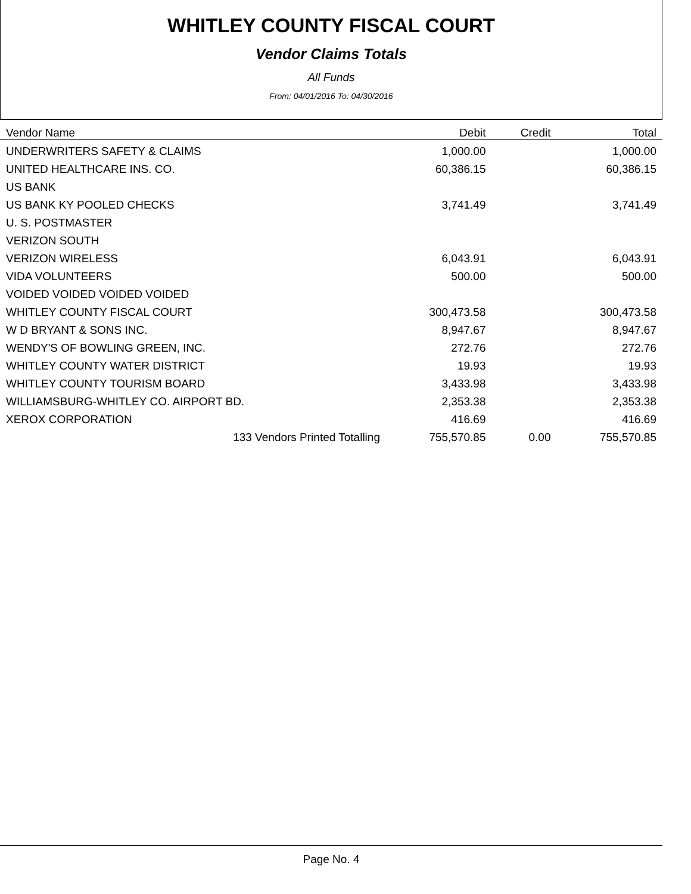WHITLEY COUNTY FISCAL COURT
Vendor Claims Totals
All Funds
From: 04/01/2016 To: 04/30/2016
| Vendor Name | Debit | Credit | Total |
| --- | --- | --- | --- |
| UNDERWRITERS SAFETY & CLAIMS | 1,000.00 | | 1,000.00 |
| UNITED HEALTHCARE INS. CO. | 60,386.15 | | 60,386.15 |
| US BANK | | | |
| US BANK KY POOLED CHECKS | 3,741.49 | | 3,741.49 |
| U. S. POSTMASTER | | | |
| VERIZON SOUTH | | | |
| VERIZON WIRELESS | 6,043.91 | | 6,043.91 |
| VIDA VOLUNTEERS | 500.00 | | 500.00 |
| VOIDED VOIDED VOIDED VOIDED | | | |
| WHITLEY COUNTY FISCAL COURT | 300,473.58 | | 300,473.58 |
| W D BRYANT & SONS INC. | 8,947.67 | | 8,947.67 |
| WENDY'S OF BOWLING GREEN, INC. | 272.76 | | 272.76 |
| WHITLEY COUNTY WATER DISTRICT | 19.93 | | 19.93 |
| WHITLEY COUNTY TOURISM BOARD | 3,433.98 | | 3,433.98 |
| WILLIAMSBURG-WHITLEY CO. AIRPORT BD. | 2,353.38 | | 2,353.38 |
| XEROX CORPORATION | 416.69 | | 416.69 |
| 133 Vendors Printed Totalling | 755,570.85 | 0.00 | 755,570.85 |
Page No. 4